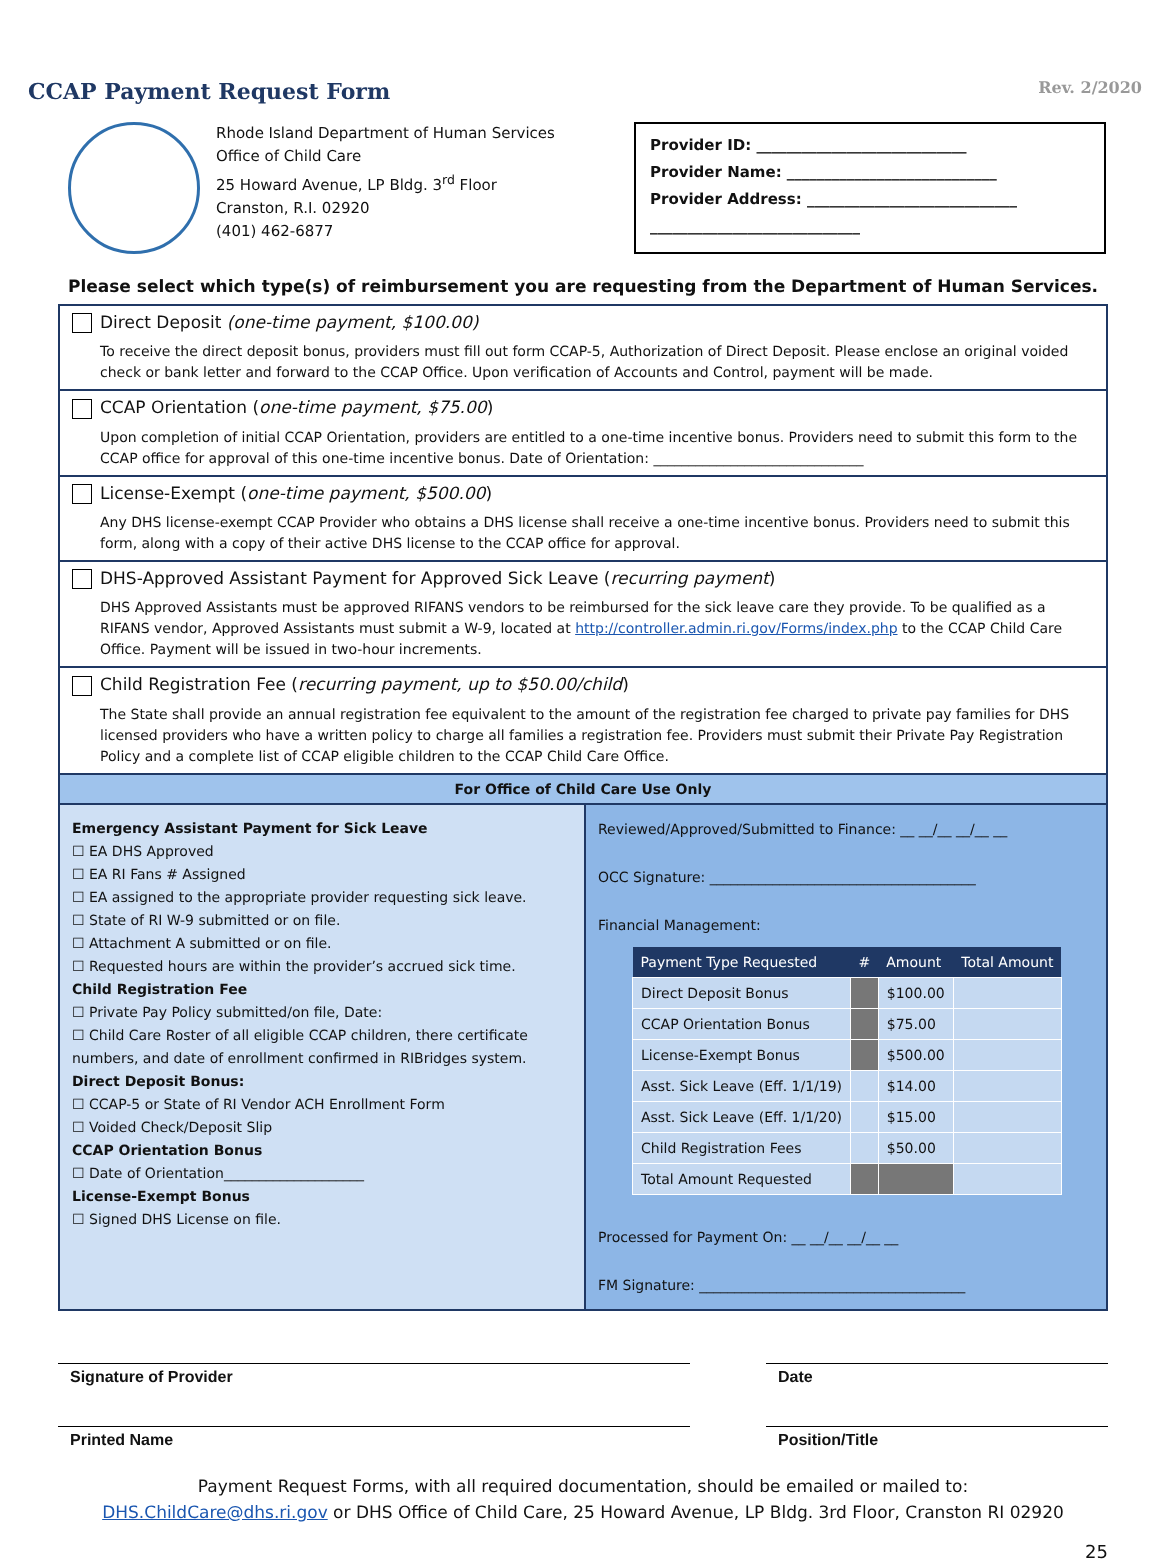CCAP Payment Request Form
Rev. 2/2020
Rhode Island Department of Human Services
Office of Child Care
25 Howard Avenue, LP Bldg. 3<sup>rd</sup> Floor
Cranston, R.I. 02920
(401) 462-6877
Provider ID: ____________________________
Provider Name: ____________________________
Provider Address: ____________________________
____________________________
Please select which type(s) of reimbursement you are requesting from the Department of Human Services.
Direct Deposit (one-time payment, $100.00)
To receive the direct deposit bonus, providers must fill out form CCAP-5, Authorization of Direct Deposit. Please enclose an original voided check or bank letter and forward to the CCAP Office. Upon verification of Accounts and Control, payment will be made.
CCAP Orientation (one-time payment, $75.00)
Upon completion of initial CCAP Orientation, providers are entitled to a one-time incentive bonus. Providers need to submit this form to the CCAP office for approval of this one-time incentive bonus. Date of Orientation: ______________________________
License-Exempt (one-time payment, $500.00)
Any DHS license-exempt CCAP Provider who obtains a DHS license shall receive a one-time incentive bonus. Providers need to submit this form, along with a copy of their active DHS license to the CCAP office for approval.
DHS-Approved Assistant Payment for Approved Sick Leave (recurring payment)
DHS Approved Assistants must be approved RIFANS vendors to be reimbursed for the sick leave care they provide. To be qualified as a RIFANS vendor, Approved Assistants must submit a W-9, located at http://controller.admin.ri.gov/Forms/index.php to the CCAP Child Care Office. Payment will be issued in two-hour increments.
Child Registration Fee (recurring payment, up to $50.00/child)
The State shall provide an annual registration fee equivalent to the amount of the registration fee charged to private pay families for DHS licensed providers who have a written policy to charge all families a registration fee. Providers must submit their Private Pay Registration Policy and a complete list of CCAP eligible children to the CCAP Child Care Office.
For Office of Child Care Use Only
Emergency Assistant Payment for Sick Leave
☐ EA DHS Approved
☐ EA RI Fans # Assigned
☐ EA assigned to the appropriate provider requesting sick leave.
☐ State of RI W-9 submitted or on file.
☐ Attachment A submitted or on file.
☐ Requested hours are within the provider’s accrued sick time.
Child Registration Fee
☐ Private Pay Policy submitted/on file, Date:
☐ Child Care Roster of all eligible CCAP children, there certificate numbers, and date of enrollment confirmed in RIBridges system.
Direct Deposit Bonus:
☐ CCAP-5 or State of RI Vendor ACH Enrollment Form
☐ Voided Check/Deposit Slip
CCAP Orientation Bonus
☐ Date of Orientation____________________
License-Exempt Bonus
☐ Signed DHS License on file.
Reviewed/Approved/Submitted to Finance: __ __/__ __/__ __
OCC Signature: ______________________________________
Financial Management:
| Payment Type Requested | # | Amount | Total Amount |
| --- | --- | --- | --- |
| Direct Deposit Bonus | | $100.00 | |
| CCAP Orientation Bonus | | $75.00 | |
| License-Exempt Bonus | | $500.00 | |
| Asst. Sick Leave (Eff. 1/1/19) | | $14.00 | |
| Asst. Sick Leave (Eff. 1/1/20) | | $15.00 | |
| Child Registration Fees | | $50.00 | |
| Total Amount Requested | | | |
Processed for Payment On: __ __/__ __/__ __
FM Signature: ______________________________________
Signature of Provider Date
Printed Name Position/Title
Payment Request Forms, with all required documentation, should be emailed or mailed to:
DHS.ChildCare@dhs.ri.gov or DHS Office of Child Care, 25 Howard Avenue, LP Bldg. 3rd Floor, Cranston RI 02920
25